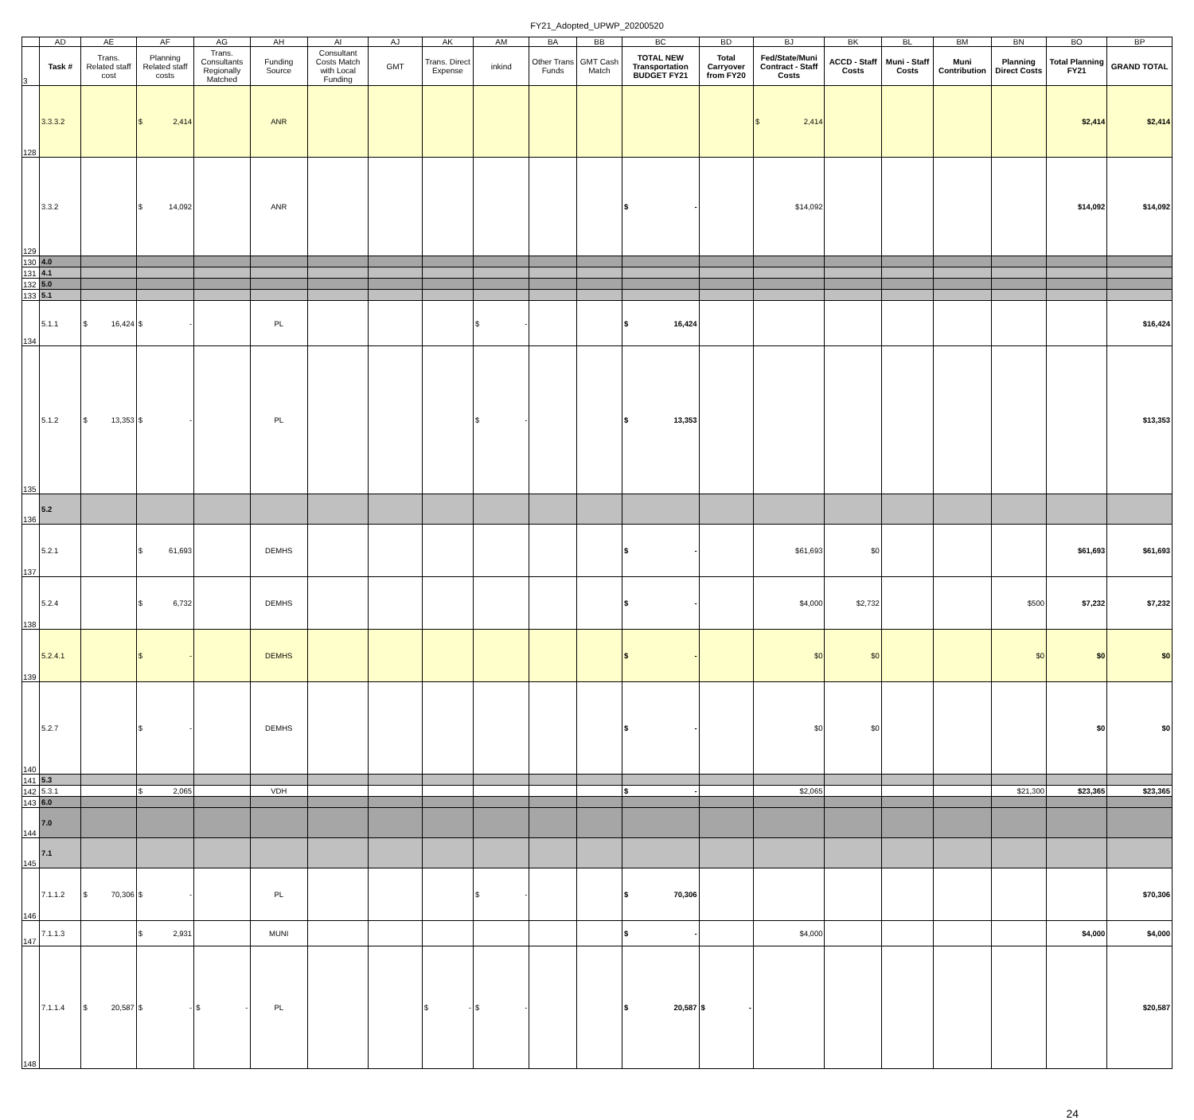FY21_Adopted_UPWP_20200520
| | AD | AE | AF | AG | AH | AI | AJ | AK | AM | BA | BB | BC | BD | BJ | BK | BL | BM | BN | BO | BP |
| --- | --- | --- | --- | --- | --- | --- | --- | --- | --- | --- | --- | --- | --- | --- | --- | --- | --- | --- | --- | --- |
| 3 | Task # | Trans. Related staff cost | Planning Related staff costs | Trans. Consultants Regionally Matched | Funding Source | Consultant Costs Match with Local Funding | GMT | Trans. Direct Expense | inkind | Other Trans Funds | GMT Cash Match | TOTAL NEW Transportation BUDGET FY21 | Total Carryover from FY20 | Fed/State/Muni Contract - Staff Costs | ACCD - Staff Costs | Muni - Staff Costs | Muni Contribution | Planning Direct Costs | Total Planning FY21 | GRAND TOTAL |
| 128 | 3.3.3.2 | | $ 2,414 | | ANR | | | | | | | | | $ 2,414 | | | | | $2,414 | $2,414 |
| 129 | 3.3.2 | | $ 14,092 | | ANR | | | | | | | $ - | | $14,092 | | | | | $14,092 | $14,092 |
| 130 | 4.0 | | | | | | | | | | | | | | | | | | | |
| 131 | 4.1 | | | | | | | | | | | | | | | | | | | |
| 132 | 5.0 | | | | | | | | | | | | | | | | | | | |
| 133 | 5.1 | | | | | | | | | | | | | | | | | | | |
| 134 | 5.1.1 | $ 16,424 | $ - | | PL | | | | $ - | | | $ 16,424 | | | | | | | | $16,424 |
| 135 | 5.1.2 | $ 13,353 | $ - | | PL | | | | $ - | | | $ 13,353 | | | | | | | | $13,353 |
| 136 | 5.2 | | | | | | | | | | | | | | | | | | | |
| 137 | 5.2.1 | | $ 61,693 | | DEMHS | | | | | | | $ - | | $61,693 | $0 | | | | $61,693 | $61,693 |
| 138 | 5.2.4 | | $ 6,732 | | DEMHS | | | | | | | $ - | | $4,000 | $2,732 | | | $500 | $7,232 | $7,232 |
| 139 | 5.2.4.1 | | $ - | | DEMHS | | | | | | | $ - | | $0 | $0 | | | $0 | $0 | $0 |
| 140 | 5.2.7 | | $ - | | DEMHS | | | | | | | $ - | | $0 | $0 | | | | $0 | $0 |
| 141 | 5.3 | | | | | | | | | | | | | | | | | | | |
| 142 | 5.3.1 | | $ 2,065 | | VDH | | | | | | | $ - | | $2,065 | | | | $21,300 | $23,365 | $23,365 |
| 143 | 6.0 | | | | | | | | | | | | | | | | | | | |
| 144 | 7.0 | | | | | | | | | | | | | | | | | | | |
| 145 | 7.1 | | | | | | | | | | | | | | | | | | | |
| 146 | 7.1.1.2 | $ 70,306 | $ - | | PL | | | | $ - | | | $ 70,306 | | | | | | | | $70,306 |
| 147 | 7.1.1.3 | | $ 2,931 | | MUNI | | | | | | | $ - | | $4,000 | | | | | $4,000 | $4,000 |
| 148 | 7.1.1.4 | $ 20,587 | $ - | $ - | PL | | | $ - | $ - | | | $ 20,587 | $ - | | | | | | | $20,587 |
24